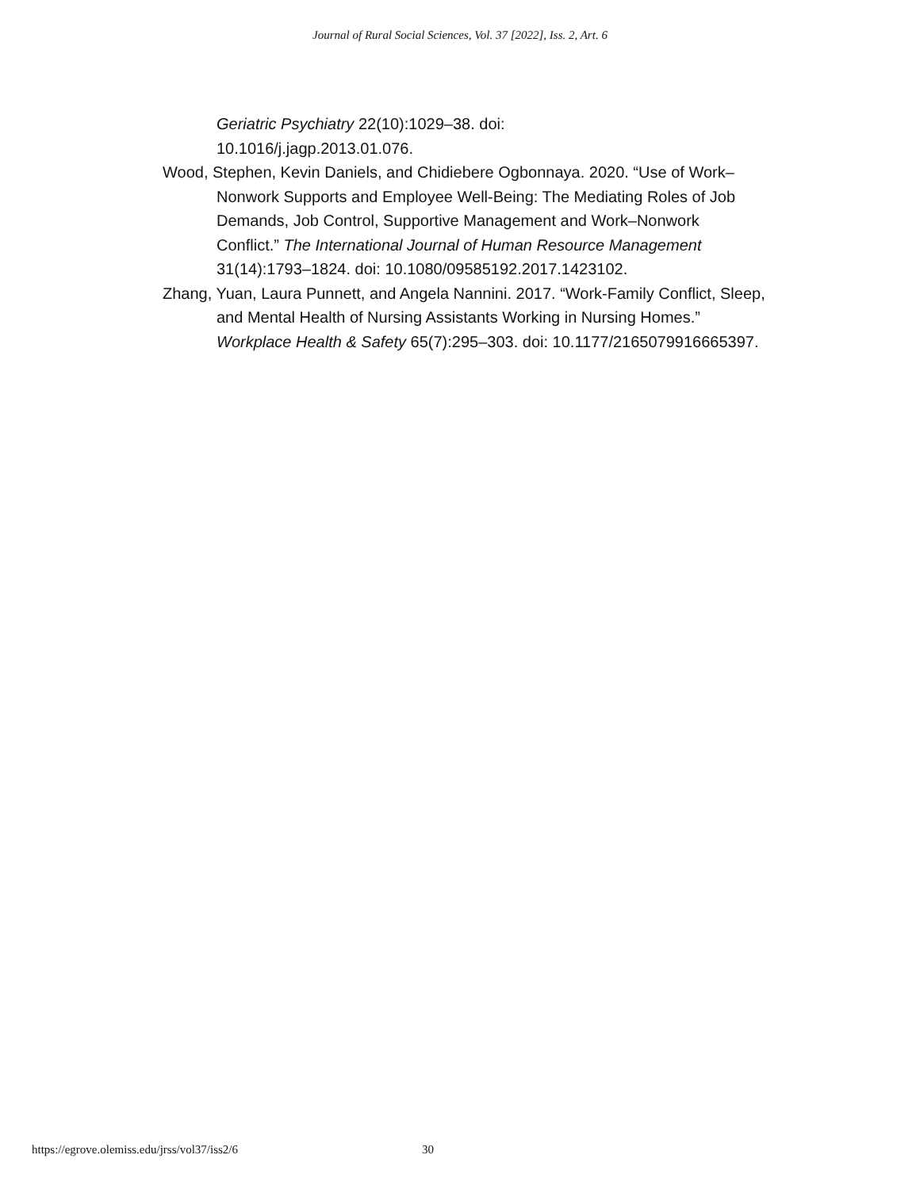Journal of Rural Social Sciences, Vol. 37 [2022], Iss. 2, Art. 6
Geriatric Psychiatry 22(10):1029–38. doi:
10.1016/j.jagp.2013.01.076.
Wood, Stephen, Kevin Daniels, and Chidiebere Ogbonnaya. 2020. “Use of Work–Nonwork Supports and Employee Well-Being: The Mediating Roles of Job Demands, Job Control, Supportive Management and Work–Nonwork Conflict.” The International Journal of Human Resource Management 31(14):1793–1824. doi: 10.1080/09585192.2017.1423102.
Zhang, Yuan, Laura Punnett, and Angela Nannini. 2017. “Work-Family Conflict, Sleep, and Mental Health of Nursing Assistants Working in Nursing Homes.” Workplace Health & Safety 65(7):295–303. doi: 10.1177/2165079916665397.
https://egrove.olemiss.edu/jrss/vol37/iss2/6 30